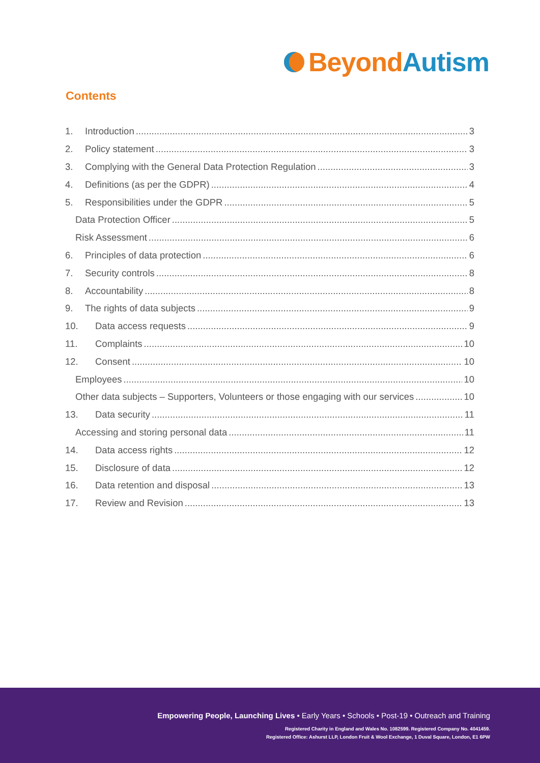Beyond Autism
Contents
1. Introduction 3
2. Policy statement 3
3. Complying with the General Data Protection Regulation 3
4. Definitions (as per the GDPR) 4
5. Responsibilities under the GDPR 5
Data Protection Officer 5
Risk Assessment 6
6. Principles of data protection 6
7. Security controls 8
8. Accountability 8
9. The rights of data subjects 9
10. Data access requests 9
11. Complaints 10
12. Consent 10
Employees 10
Other data subjects – Supporters, Volunteers or those engaging with our services 10
13. Data security 11
Accessing and storing personal data 11
14. Data access rights 12
15. Disclosure of data 12
16. Data retention and disposal 13
17. Review and Revision 13
Empowering People, Launching Lives • Early Years • Schools • Post-19 • Outreach and Training
Registered Charity in England and Wales No. 1082599. Registered Company No. 4041459.
Registered Office: Ashurst LLP, London Fruit & Wool Exchange, 1 Duval Square, London, E1 6PW